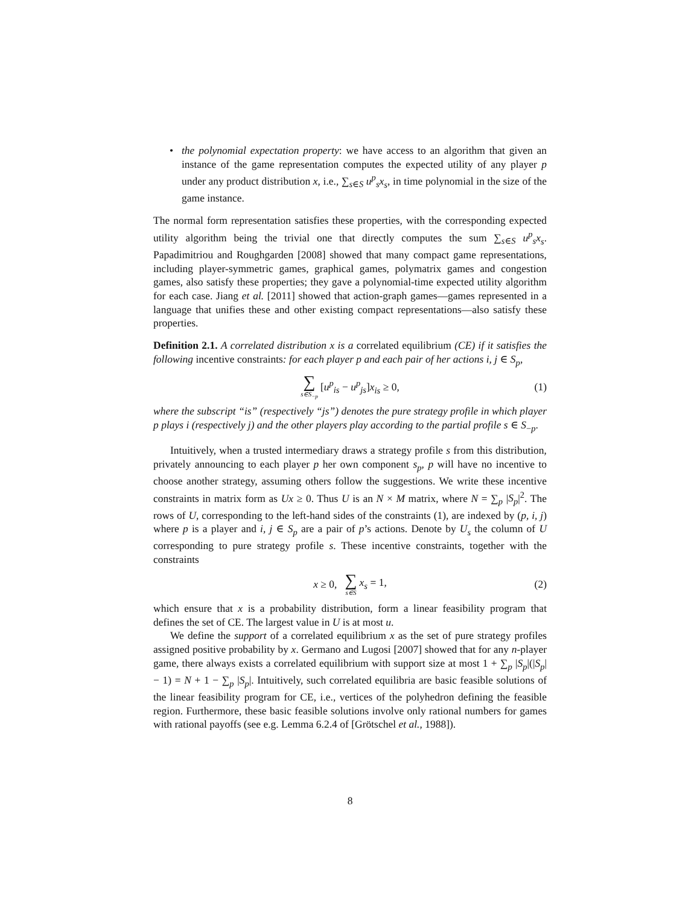• the polynomial expectation property: we have access to an algorithm that given an instance of the game representation computes the expected utility of any player p under any product distribution x, i.e., ∑<sub>s∈S</sub> u<sup>p</sup><sub>s</sub>x<sub>s</sub>, in time polynomial in the size of the game instance.
The normal form representation satisfies these properties, with the corresponding expected utility algorithm being the trivial one that directly computes the sum ∑<sub>s∈S</sub> u<sup>p</sup><sub>s</sub>x<sub>s</sub>. Papadimitriou and Roughgarden [2008] showed that many compact game representations, including player-symmetric games, graphical games, polymatrix games and congestion games, also satisfy these properties; they gave a polynomial-time expected utility algorithm for each case. Jiang et al. [2011] showed that action-graph games—games represented in a language that unifies these and other existing compact representations—also satisfy these properties.
Definition 2.1. A correlated distribution x is a correlated equilibrium (CE) if it satisfies the following incentive constraints: for each player p and each pair of her actions i, j ∈ S<sub>p</sub>,
∑ s∈S<sub>−p</sub> [u<sup>p</sup><sub>is</sub> − u<sup>p</sup><sub>js</sub>]x<sub>is</sub> ≥ 0, (1)
where the subscript “is” (respectively “js”) denotes the pure strategy profile in which player p plays i (respectively j) and the other players play according to the partial profile s ∈ S<sub>−p</sub>.
Intuitively, when a trusted intermediary draws a strategy profile s from this distribution, privately announcing to each player p her own component s<sub>p</sub>, p will have no incentive to choose another strategy, assuming others follow the suggestions. We write these incentive constraints in matrix form as Ux ≥ 0. Thus U is an N × M matrix, where N = ∑<sub>p</sub> |S<sub>p</sub>|<sup>2</sup>. The rows of U, corresponding to the left-hand sides of the constraints (1), are indexed by (p, i, j) where p is a player and i, j ∈ S<sub>p</sub> are a pair of p’s actions. Denote by U<sub>s</sub> the column of U corresponding to pure strategy profile s. These incentive constraints, together with the constraints
x ≥ 0, ∑ s∈S x<sub>s</sub> = 1, (2)
which ensure that x is a probability distribution, form a linear feasibility program that defines the set of CE. The largest value in U is at most u.
We define the support of a correlated equilibrium x as the set of pure strategy profiles assigned positive probability by x. Germano and Lugosi [2007] showed that for any n-player game, there always exists a correlated equilibrium with support size at most 1 + ∑<sub>p</sub> |S<sub>p</sub>|(|S<sub>p</sub>| − 1) = N + 1 − ∑<sub>p</sub> |S<sub>p</sub>|. Intuitively, such correlated equilibria are basic feasible solutions of the linear feasibility program for CE, i.e., vertices of the polyhedron defining the feasible region. Furthermore, these basic feasible solutions involve only rational numbers for games with rational payoffs (see e.g. Lemma 6.2.4 of [Grötschel et al., 1988]).
8